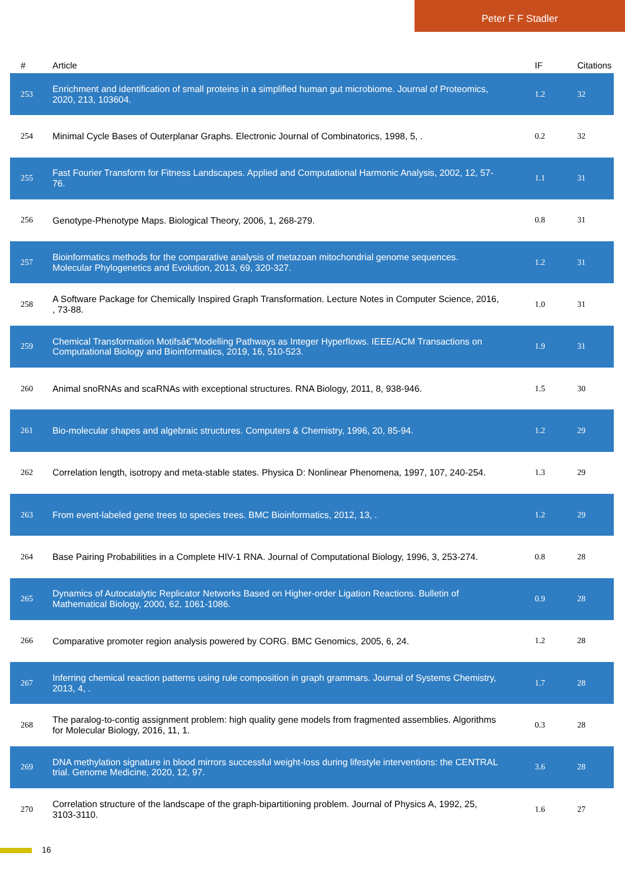Peter F F Stadler
| # | Article | IF | Citations |
| --- | --- | --- | --- |
| 253 | Enrichment and identification of small proteins in a simplified human gut microbiome. Journal of Proteomics, 2020, 213, 103604. | 1.2 | 32 |
| 254 | Minimal Cycle Bases of Outerplanar Graphs. Electronic Journal of Combinatorics, 1998, 5, . | 0.2 | 32 |
| 255 | Fast Fourier Transform for Fitness Landscapes. Applied and Computational Harmonic Analysis, 2002, 12, 57-76. | 1.1 | 31 |
| 256 | Genotype-Phenotype Maps. Biological Theory, 2006, 1, 268-279. | 0.8 | 31 |
| 257 | Bioinformatics methods for the comparative analysis of metazoan mitochondrial genome sequences. Molecular Phylogenetics and Evolution, 2013, 69, 320-327. | 1.2 | 31 |
| 258 | A Software Package for Chemically Inspired Graph Transformation. Lecture Notes in Computer Science, 2016, , 73-88. | 1.0 | 31 |
| 259 | Chemical Transformation Motifsâ€”Modelling Pathways as Integer Hyperflows. IEEE/ACM Transactions on Computational Biology and Bioinformatics, 2019, 16, 510-523. | 1.9 | 31 |
| 260 | Animal snoRNAs and scaRNAs with exceptional structures. RNA Biology, 2011, 8, 938-946. | 1.5 | 30 |
| 261 | Bio-molecular shapes and algebraic structures. Computers & Chemistry, 1996, 20, 85-94. | 1.2 | 29 |
| 262 | Correlation length, isotropy and meta-stable states. Physica D: Nonlinear Phenomena, 1997, 107, 240-254. | 1.3 | 29 |
| 263 | From event-labeled gene trees to species trees. BMC Bioinformatics, 2012, 13, . | 1.2 | 29 |
| 264 | Base Pairing Probabilities in a Complete HIV-1 RNA. Journal of Computational Biology, 1996, 3, 253-274. | 0.8 | 28 |
| 265 | Dynamics of Autocatalytic Replicator Networks Based on Higher-order Ligation Reactions. Bulletin of Mathematical Biology, 2000, 62, 1061-1086. | 0.9 | 28 |
| 266 | Comparative promoter region analysis powered by CORG. BMC Genomics, 2005, 6, 24. | 1.2 | 28 |
| 267 | Inferring chemical reaction patterns using rule composition in graph grammars. Journal of Systems Chemistry, 2013, 4, . | 1.7 | 28 |
| 268 | The paralog-to-contig assignment problem: high quality gene models from fragmented assemblies. Algorithms for Molecular Biology, 2016, 11, 1. | 0.3 | 28 |
| 269 | DNA methylation signature in blood mirrors successful weight-loss during lifestyle interventions: the CENTRAL trial. Genome Medicine, 2020, 12, 97. | 3.6 | 28 |
| 270 | Correlation structure of the landscape of the graph-bipartitioning problem. Journal of Physics A, 1992, 25, 3103-3110. | 1.6 | 27 |
16